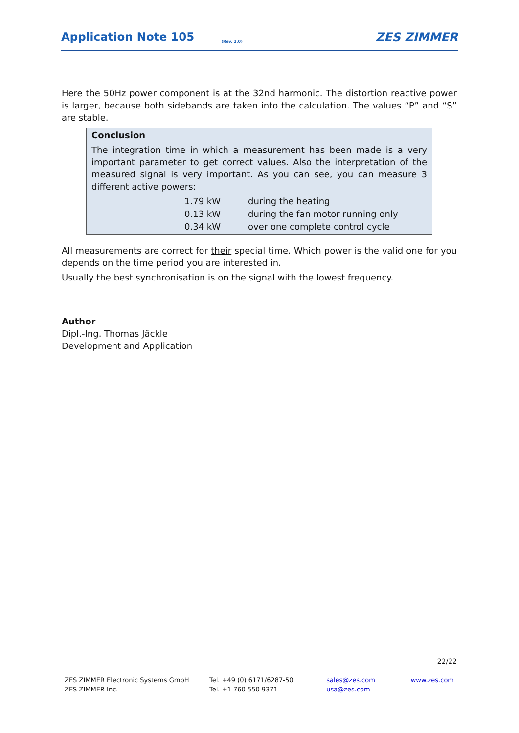Application Note 105 (Rev. 2.0) ZES ZIMMER
Here the 50Hz power component is at the 32nd harmonic. The distortion reactive power is larger, because both sidebands are taken into the calculation. The values “P” and “S” are stable.
Conclusion
The integration time in which a measurement has been made is a very important parameter to get correct values. Also the interpretation of the measured signal is very important. As you can see, you can measure 3 different active powers:
| 1.79 kW | during the heating |
| 0.13 kW | during the fan motor running only |
| 0.34 kW | over one complete control cycle |
All measurements are correct for their special time. Which power is the valid one for you depends on the time period you are interested in.
Usually the best synchronisation is on the signal with the lowest frequency.
Author
Dipl.-Ing. Thomas Jäckle
Development and Application
22/22
ZES ZIMMER Electronic Systems GmbH
ZES ZIMMER Inc.
Tel. +49 (0) 6171/6287-50
Tel. +1 760 550 9371
sales@zes.com
usa@zes.com
www.zes.com